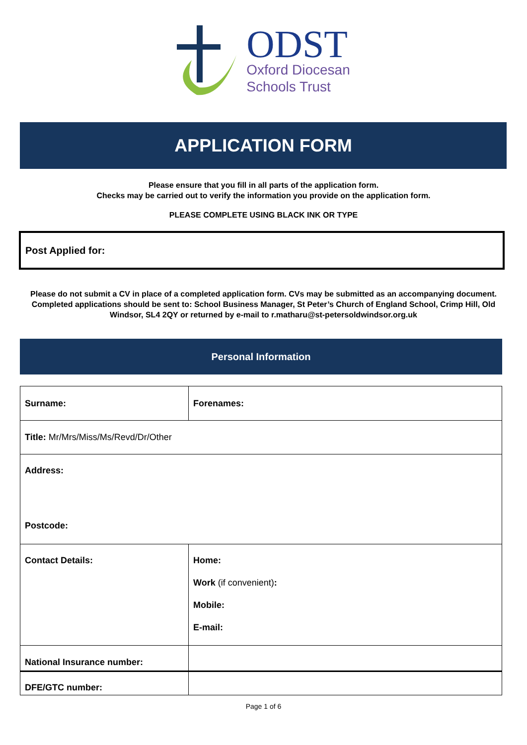ODST
Oxford Diocesan
Schools Trust
APPLICATION FORM
Please ensure that you fill in all parts of the application form.
Checks may be carried out to verify the information you provide on the application form.
PLEASE COMPLETE USING BLACK INK OR TYPE
Post Applied for:
Please do not submit a CV in place of a completed application form. CVs may be submitted as an accompanying document. Completed applications should be sent to: School Business Manager, St Peter’s Church of England School, Crimp Hill, Old Windsor, SL4 2QY or returned by e-mail to r.matharu@st-petersoldwindsor.org.uk
Personal Information
| Surname: | Forenames: |
| Title: Mr/Mrs/Miss/Ms/Revd/Dr/Other | |
| Address: Postcode: | |
| Contact Details: | Home: Work (if convenient) : Mobile: E-mail: |
| National Insurance number: | |
| DFE/GTC number: | |
Page 1 of 6